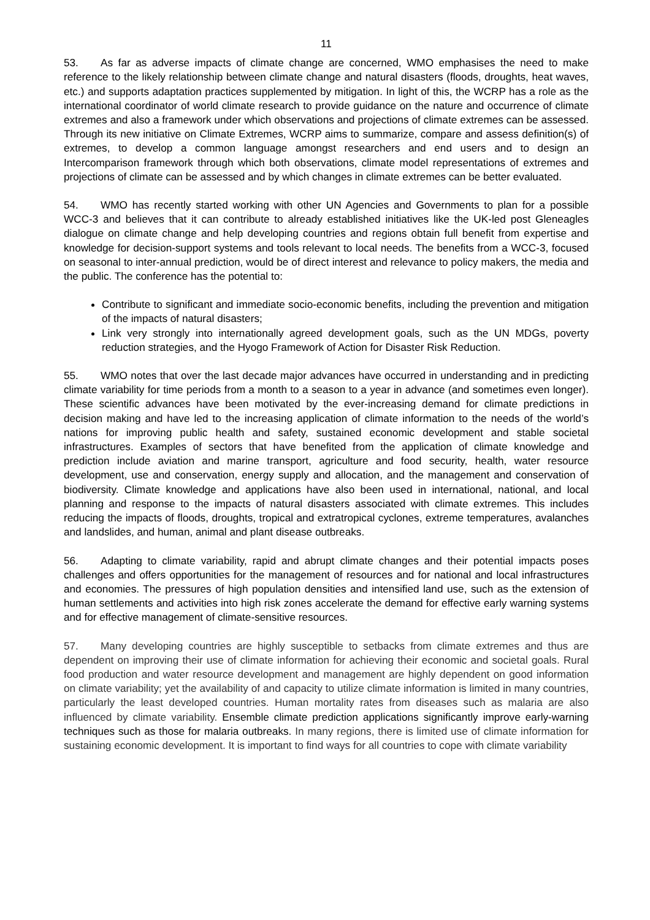11
53. As far as adverse impacts of climate change are concerned, WMO emphasises the need to make reference to the likely relationship between climate change and natural disasters (floods, droughts, heat waves, etc.) and supports adaptation practices supplemented by mitigation. In light of this, the WCRP has a role as the international coordinator of world climate research to provide guidance on the nature and occurrence of climate extremes and also a framework under which observations and projections of climate extremes can be assessed. Through its new initiative on Climate Extremes, WCRP aims to summarize, compare and assess definition(s) of extremes, to develop a common language amongst researchers and end users and to design an Intercomparison framework through which both observations, climate model representations of extremes and projections of climate can be assessed and by which changes in climate extremes can be better evaluated.
54. WMO has recently started working with other UN Agencies and Governments to plan for a possible WCC-3 and believes that it can contribute to already established initiatives like the UK-led post Gleneagles dialogue on climate change and help developing countries and regions obtain full benefit from expertise and knowledge for decision-support systems and tools relevant to local needs. The benefits from a WCC-3, focused on seasonal to inter-annual prediction, would be of direct interest and relevance to policy makers, the media and the public. The conference has the potential to:
Contribute to significant and immediate socio-economic benefits, including the prevention and mitigation of the impacts of natural disasters;
Link very strongly into internationally agreed development goals, such as the UN MDGs, poverty reduction strategies, and the Hyogo Framework of Action for Disaster Risk Reduction.
55. WMO notes that over the last decade major advances have occurred in understanding and in predicting climate variability for time periods from a month to a season to a year in advance (and sometimes even longer). These scientific advances have been motivated by the ever-increasing demand for climate predictions in decision making and have led to the increasing application of climate information to the needs of the world’s nations for improving public health and safety, sustained economic development and stable societal infrastructures. Examples of sectors that have benefited from the application of climate knowledge and prediction include aviation and marine transport, agriculture and food security, health, water resource development, use and conservation, energy supply and allocation, and the management and conservation of biodiversity. Climate knowledge and applications have also been used in international, national, and local planning and response to the impacts of natural disasters associated with climate extremes. This includes reducing the impacts of floods, droughts, tropical and extratropical cyclones, extreme temperatures, avalanches and landslides, and human, animal and plant disease outbreaks.
56. Adapting to climate variability, rapid and abrupt climate changes and their potential impacts poses challenges and offers opportunities for the management of resources and for national and local infrastructures and economies. The pressures of high population densities and intensified land use, such as the extension of human settlements and activities into high risk zones accelerate the demand for effective early warning systems and for effective management of climate-sensitive resources.
57. Many developing countries are highly susceptible to setbacks from climate extremes and thus are dependent on improving their use of climate information for achieving their economic and societal goals. Rural food production and water resource development and management are highly dependent on good information on climate variability; yet the availability of and capacity to utilize climate information is limited in many countries, particularly the least developed countries. Human mortality rates from diseases such as malaria are also influenced by climate variability. Ensemble climate prediction applications significantly improve early-warning techniques such as those for malaria outbreaks. In many regions, there is limited use of climate information for sustaining economic development. It is important to find ways for all countries to cope with climate variability